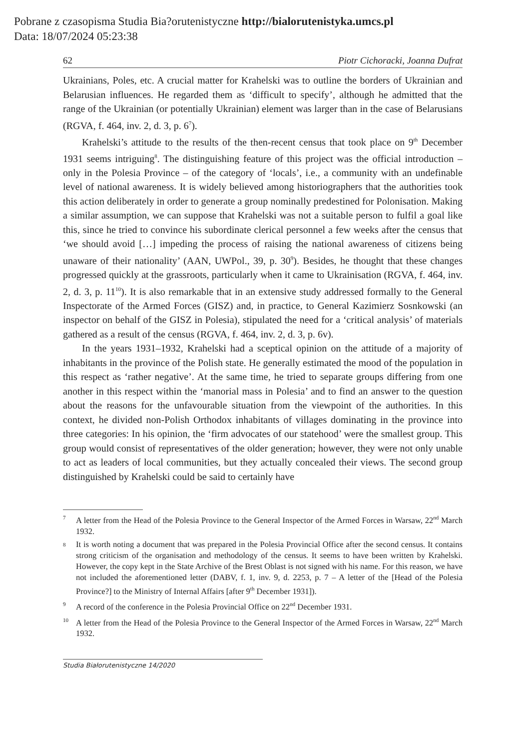Pobrane z czasopisma Studia Bia?orutenistyczne http://bialorutenistyka.umcs.pl
Data: 18/07/2024 05:23:38
62 Piotr Cichoracki, Joanna Dufrat
Ukrainians, Poles, etc. A crucial matter for Krahelski was to outline the borders of Ukrainian and Belarusian influences. He regarded them as ‘difficult to specify’, although he admitted that the range of the Ukrainian (or potentially Ukrainian) element was larger than in the case of Belarusians (RGVA, f. 464, inv. 2, d. 3, p. 6<sup>7</sup>).
Krahelski’s attitude to the results of the then-recent census that took place on 9<sup>th</sup> December 1931 seems intriguing<sup>8</sup>. The distinguishing feature of this project was the official introduction – only in the Polesia Province – of the category of ‘locals’, i.e., a community with an undefinable level of national awareness. It is widely believed among historiographers that the authorities took this action deliberately in order to generate a group nominally predestined for Polonisation. Making a similar assumption, we can suppose that Krahelski was not a suitable person to fulfil a goal like this, since he tried to convince his subordinate clerical personnel a few weeks after the census that ‘we should avoid […] impeding the process of raising the national awareness of citizens being unaware of their nationality’ (AAN, UWPol., 39, p. 30<sup>9</sup>). Besides, he thought that these changes progressed quickly at the grassroots, particularly when it came to Ukrainisation (RGVA, f. 464, inv. 2, d. 3, p. 11<sup>10</sup>). It is also remarkable that in an extensive study addressed formally to the General Inspectorate of the Armed Forces (GISZ) and, in practice, to General Kazimierz Sosnkowski (an inspector on behalf of the GISZ in Polesia), stipulated the need for a ‘critical analysis’ of materials gathered as a result of the census (RGVA, f. 464, inv. 2, d. 3, p. 6v).
In the years 1931–1932, Krahelski had a sceptical opinion on the attitude of a majority of inhabitants in the province of the Polish state. He generally estimated the mood of the population in this respect as ‘rather negative’. At the same time, he tried to separate groups differing from one another in this respect within the ‘manorial mass in Polesia’ and to find an answer to the question about the reasons for the unfavourable situation from the viewpoint of the authorities. In this context, he divided non-Polish Orthodox inhabitants of villages dominating in the province into three categories: In his opinion, the ‘firm advocates of our statehood’ were the smallest group. This group would consist of representatives of the older generation; however, they were not only unable to act as leaders of local communities, but they actually concealed their views. The second group distinguished by Krahelski could be said to certainly have
7
A letter from the Head of the Polesia Province to the General Inspector of the Armed Forces in Warsaw, 22<sup>nd</sup> March 1932.
8
It is worth noting a document that was prepared in the Polesia Provincial Office after the second census. It contains strong criticism of the organisation and methodology of the census. It seems to have been written by Krahelski. However, the copy kept in the State Archive of the Brest Oblast is not signed with his name. For this reason, we have not included the aforementioned letter (DABV, f. 1, inv. 9, d. 2253, p. 7 – A letter of the [Head of the Polesia Province?] to the Ministry of Internal Affairs [after 9<sup>th</sup> December 1931]).
9
A record of the conference in the Polesia Provincial Office on 22<sup>nd</sup> December 1931.
10
A letter from the Head of the Polesia Province to the General Inspector of the Armed Forces in Warsaw, 22<sup>nd</sup> March 1932.
Studia Białorutenistyczne 14/2020